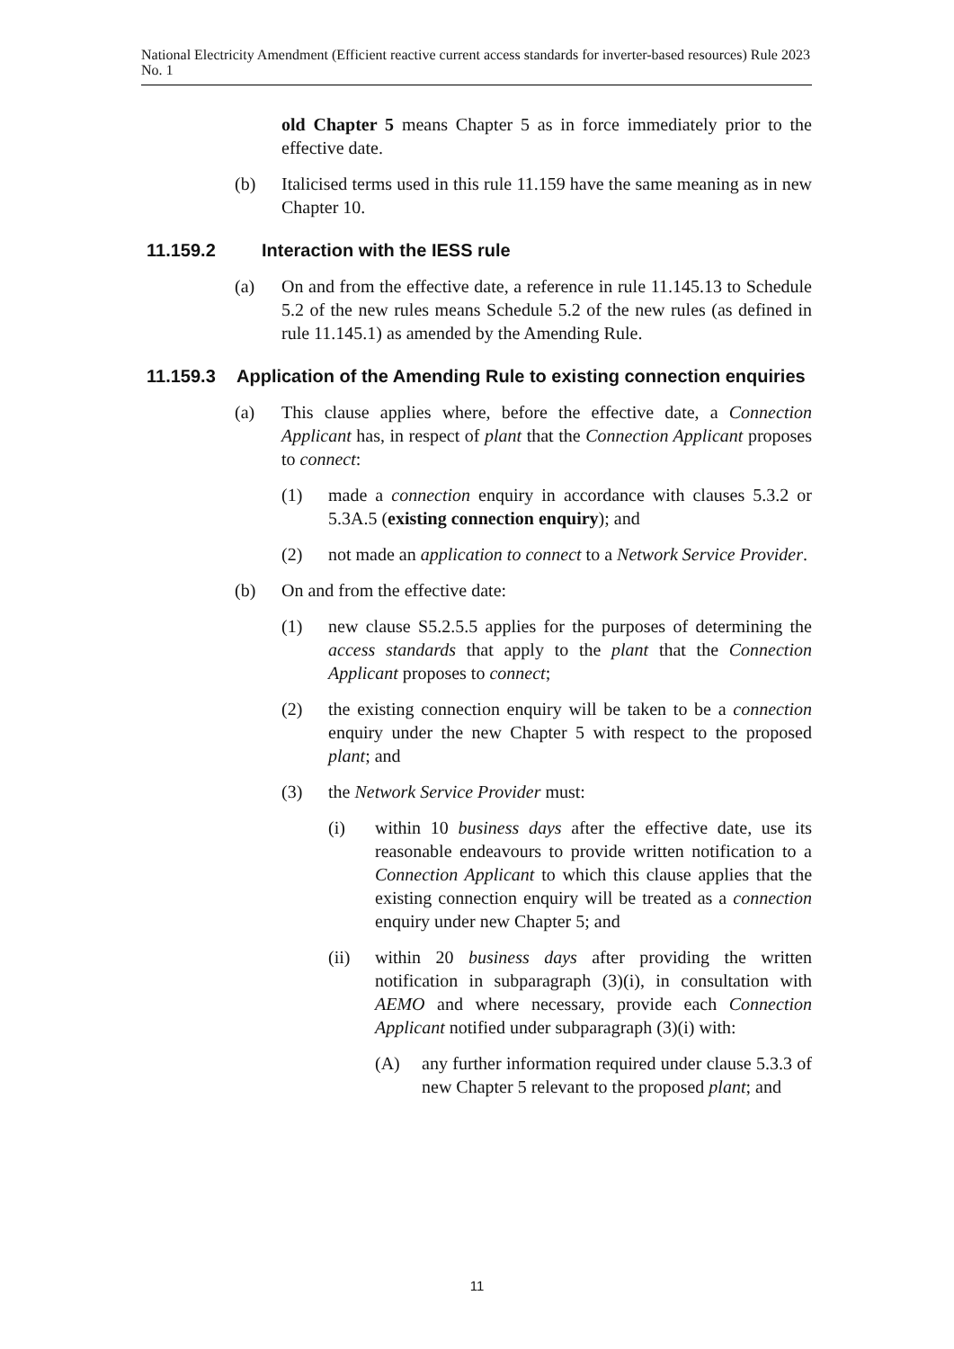National Electricity Amendment (Efficient reactive current access standards for inverter-based resources) Rule 2023 No. 1
old Chapter 5 means Chapter 5 as in force immediately prior to the effective date.
(b) Italicised terms used in this rule 11.159 have the same meaning as in new Chapter 10.
11.159.2 Interaction with the IESS rule
(a) On and from the effective date, a reference in rule 11.145.13 to Schedule 5.2 of the new rules means Schedule 5.2 of the new rules (as defined in rule 11.145.1) as amended by the Amending Rule.
11.159.3 Application of the Amending Rule to existing connection enquiries
(a) This clause applies where, before the effective date, a Connection Applicant has, in respect of plant that the Connection Applicant proposes to connect:
(1) made a connection enquiry in accordance with clauses 5.3.2 or 5.3A.5 (existing connection enquiry); and
(2) not made an application to connect to a Network Service Provider.
(b) On and from the effective date:
(1) new clause S5.2.5.5 applies for the purposes of determining the access standards that apply to the plant that the Connection Applicant proposes to connect;
(2) the existing connection enquiry will be taken to be a connection enquiry under the new Chapter 5 with respect to the proposed plant; and
(3) the Network Service Provider must:
(i) within 10 business days after the effective date, use its reasonable endeavours to provide written notification to a Connection Applicant to which this clause applies that the existing connection enquiry will be treated as a connection enquiry under new Chapter 5; and
(ii) within 20 business days after providing the written notification in subparagraph (3)(i), in consultation with AEMO and where necessary, provide each Connection Applicant notified under subparagraph (3)(i) with:
(A) any further information required under clause 5.3.3 of new Chapter 5 relevant to the proposed plant; and
11